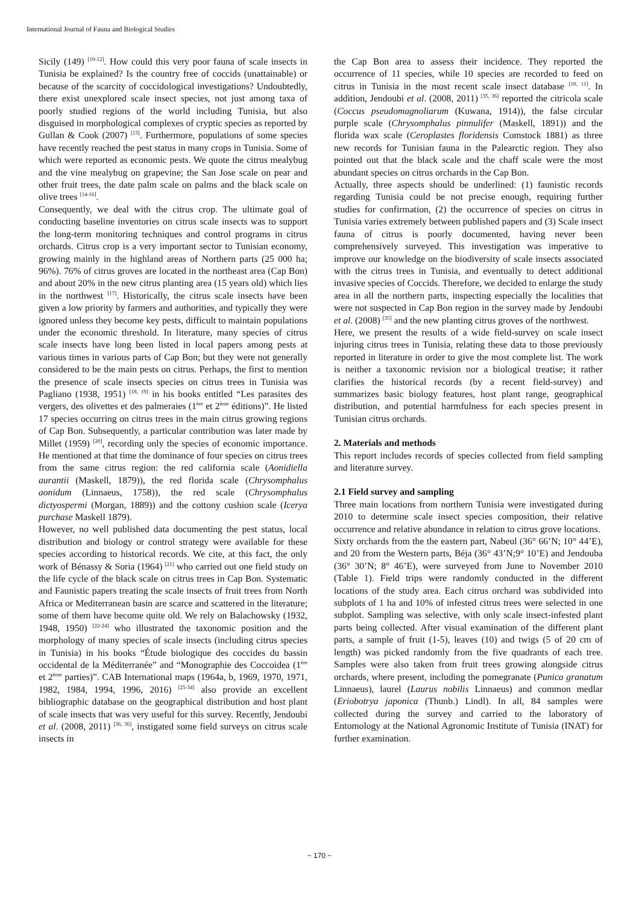International Journal of Fauna and Biological Studies
Sicily (149) <sup>[10-12]</sup>. How could this very poor fauna of scale insects in Tunisia be explained? Is the country free of coccids (unattainable) or because of the scarcity of coccidological investigations? Undoubtedly, there exist unexplored scale insect species, not just among taxa of poorly studied regions of the world including Tunisia, but also disguised in morphological complexes of cryptic species as reported by Gullan & Cook (2007) <sup>[13]</sup>. Furthermore, populations of some species have recently reached the pest status in many crops in Tunisia. Some of which were reported as economic pests. We quote the citrus mealybug and the vine mealybug on grapevine; the San Jose scale on pear and other fruit trees, the date palm scale on palms and the black scale on olive trees <sup>[14-16]</sup>.
Consequently, we deal with the citrus crop. The ultimate goal of conducting baseline inventories on citrus scale insects was to support the long-term monitoring techniques and control programs in citrus orchards. Citrus crop is a very important sector to Tunisian economy, growing mainly in the highland areas of Northern parts (25 000 ha; 96%). 76% of citrus groves are located in the northeast area (Cap Bon) and about 20% in the new citrus planting area (15 years old) which lies in the northwest <sup>[17]</sup>. Historically, the citrus scale insects have been given a low priority by farmers and authorities, and typically they were ignored unless they become key pests, difficult to maintain populations under the economic threshold. In literature, many species of citrus scale insects have long been listed in local papers among pests at various times in various parts of Cap Bon; but they were not generally considered to be the main pests on citrus. Perhaps, the first to mention the presence of scale insects species on citrus trees in Tunisia was Pagliano (1938, 1951) <sup>[18, 19]</sup> in his books entitled “Les parasites des vergers, des olivettes et des palmeraies (1<sup>ère</sup> et 2<sup>ème</sup> éditions)”. He listed 17 species occurring on citrus trees in the main citrus growing regions of Cap Bon. Subsequently, a particular contribution was later made by Millet (1959) <sup>[20]</sup>, recording only the species of economic importance. He mentioned at that time the dominance of four species on citrus trees from the same citrus region: the red california scale (Aonidiella aurantii (Maskell, 1879)), the red florida scale (Chrysomphalus aonidum (Linnaeus, 1758)), the red scale (Chrysomphalus dictyospermi (Morgan, 1889)) and the cottony cushion scale (Icerya purchase Maskell 1879).
However, no well published data documenting the pest status, local distribution and biology or control strategy were available for these species according to historical records. We cite, at this fact, the only work of Bénassy & Soria (1964) <sup>[21]</sup> who carried out one field study on the life cycle of the black scale on citrus trees in Cap Bon. Systematic and Faunistic papers treating the scale insects of fruit trees from North Africa or Mediterranean basin are scarce and scattered in the literature; some of them have become quite old. We rely on Balachowsky (1932, 1948, 1950) <sup>[22-24]</sup> who illustrated the taxonomic position and the morphology of many species of scale insects (including citrus species in Tunisia) in his books “Étude biologique des coccides du bassin occidental de la Méditerranée” and “Monographie des Coccoidea (1<sup>ère</sup> et 2<sup>ème</sup> parties)”. CAB International maps (1964a, b, 1969, 1970, 1971, 1982, 1984, 1994, 1996, 2016) <sup>[25-34]</sup> also provide an excellent bibliographic database on the geographical distribution and host plant of scale insects that was very useful for this survey. Recently, Jendoubi et al. (2008, 2011) <sup>[36, 36]</sup>, instigated some field surveys on citrus scale insects in
the Cap Bon area to assess their incidence. They reported the occurrence of 11 species, while 10 species are recorded to feed on citrus in Tunisia in the most recent scale insect database <sup>[10, 11]</sup>. In addition, Jendoubi et al. (2008, 2011) <sup>[35, 36]</sup> reported the citricola scale (Coccus pseudomagnoliarum (Kuwana, 1914)), the false circular purple scale (Chrysomphalus pinnulifer (Maskell, 1891)) and the florida wax scale (Ceroplastes floridensis Comstock 1881) as three new records for Tunisian fauna in the Palearctic region. They also pointed out that the black scale and the chaff scale were the most abundant species on citrus orchards in the Cap Bon.
Actually, three aspects should be underlined: (1) faunistic records regarding Tunisia could be not precise enough, requiring further studies for confirmation, (2) the occurrence of species on citrus in Tunisia varies extremely between published papers and (3) Scale insect fauna of citrus is poorly documented, having never been comprehensively surveyed. This investigation was imperative to improve our knowledge on the biodiversity of scale insects associated with the citrus trees in Tunisia, and eventually to detect additional invasive species of Coccids. Therefore, we decided to enlarge the study area in all the northern parts, inspecting especially the localities that were not suspected in Cap Bon region in the survey made by Jendoubi et al. (2008) <sup>[35]</sup> and the new planting citrus groves of the northwest.
Here, we present the results of a wide field-survey on scale insect injuring citrus trees in Tunisia, relating these data to those previously reported in literature in order to give the most complete list. The work is neither a taxonomic revision nor a biological treatise; it rather clarifies the historical records (by a recent field-survey) and summarizes basic biology features, host plant range, geographical distribution, and potential harmfulness for each species present in Tunisian citrus orchards.
2. Materials and methods
This report includes records of species collected from field sampling and literature survey.
2.1 Field survey and sampling
Three main locations from northern Tunisia were investigated during 2010 to determine scale insect species composition, their relative occurrence and relative abundance in relation to citrus grove locations.
Sixty orchards from the the eastern part, Nabeul (36° 66’N; 10° 44’E), and 20 from the Western parts, Béja (36° 43’N;9° 10’E) and Jendouba (36° 30’N; 8° 46’E), were surveyed from June to November 2010 (Table 1). Field trips were randomly conducted in the different locations of the study area. Each citrus orchard was subdivided into subplots of 1 ha and 10% of infested citrus trees were selected in one subplot. Sampling was selective, with only scale insect-infested plant parts being collected. After visual examination of the different plant parts, a sample of fruit (1-5), leaves (10) and twigs (5 of 20 cm of length) was picked randomly from the five quadrants of each tree. Samples were also taken from fruit trees growing alongside citrus orchards, where present, including the pomegranate (Punica granatum Linnaeus), laurel (Laurus nobilis Linnaeus) and common medlar (Eriobotrya japonica (Thunb.) Lindl). In all, 84 samples were collected during the survey and carried to the laboratory of Entomology at the National Agronomic Institute of Tunisia (INAT) for further examination.
~ 170 ~